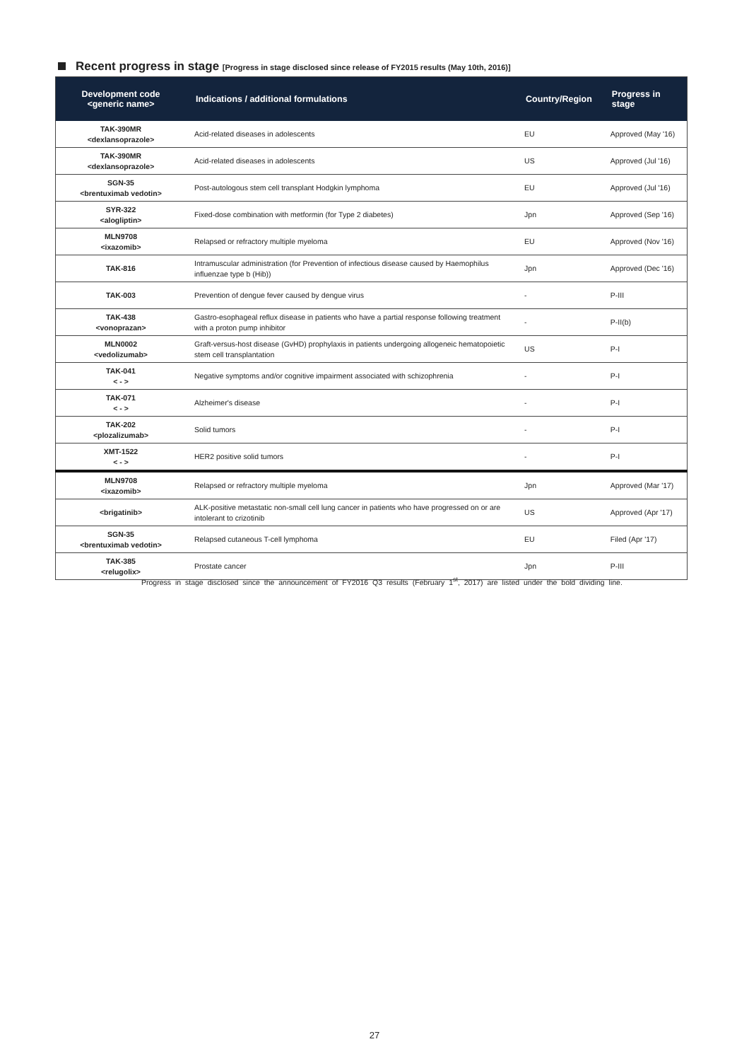Recent progress in stage [Progress in stage disclosed since release of FY2015 results (May 10th, 2016)]
| Development code <generic name> | Indications / additional formulations | Country/Region | Progress in stage |
| --- | --- | --- | --- |
| TAK-390MR <dexlansoprazole> | Acid-related diseases in adolescents | EU | Approved (May '16) |
| TAK-390MR <dexlansoprazole> | Acid-related diseases in adolescents | US | Approved (Jul '16) |
| SGN-35 <brentuximab vedotin> | Post-autologous stem cell transplant Hodgkin lymphoma | EU | Approved (Jul '16) |
| SYR-322 <alogliptin> | Fixed-dose combination with metformin (for Type 2 diabetes) | Jpn | Approved (Sep '16) |
| MLN9708 <ixazomib> | Relapsed or refractory multiple myeloma | EU | Approved (Nov '16) |
| TAK-816 | Intramuscular administration (for Prevention of infectious disease caused by Haemophilus influenzae type b (Hib)) | Jpn | Approved (Dec '16) |
| TAK-003 | Prevention of dengue fever caused by dengue virus | - | P-III |
| TAK-438 <vonoprazan> | Gastro-esophageal reflux disease in patients who have a partial response following treatment with a proton pump inhibitor | - | P-II(b) |
| MLN0002 <vedolizumab> | Graft-versus-host disease (GvHD) prophylaxis in patients undergoing allogeneic hematopoietic stem cell transplantation | US | P-I |
| TAK-041 < - > | Negative symptoms and/or cognitive impairment associated with schizophrenia | - | P-I |
| TAK-071 < - > | Alzheimer's disease | - | P-I |
| TAK-202 <plozalizumab> | Solid tumors | - | P-I |
| XMT-1522 < - > | HER2 positive solid tumors | - | P-I |
| MLN9708 <ixazomib> | Relapsed or refractory multiple myeloma | Jpn | Approved (Mar '17) |
| <brigatinib> | ALK-positive metastatic non-small cell lung cancer in patients who have progressed on or are intolerant to crizotinib | US | Approved (Apr '17) |
| SGN-35 <brentuximab vedotin> | Relapsed cutaneous T-cell lymphoma | EU | Filed (Apr '17) |
| TAK-385 <relugolix> | Prostate cancer | Jpn | P-III |
Progress in stage disclosed since the announcement of FY2016 Q3 results (February 1<sup>st</sup>, 2017) are listed under the bold dividing line.
27